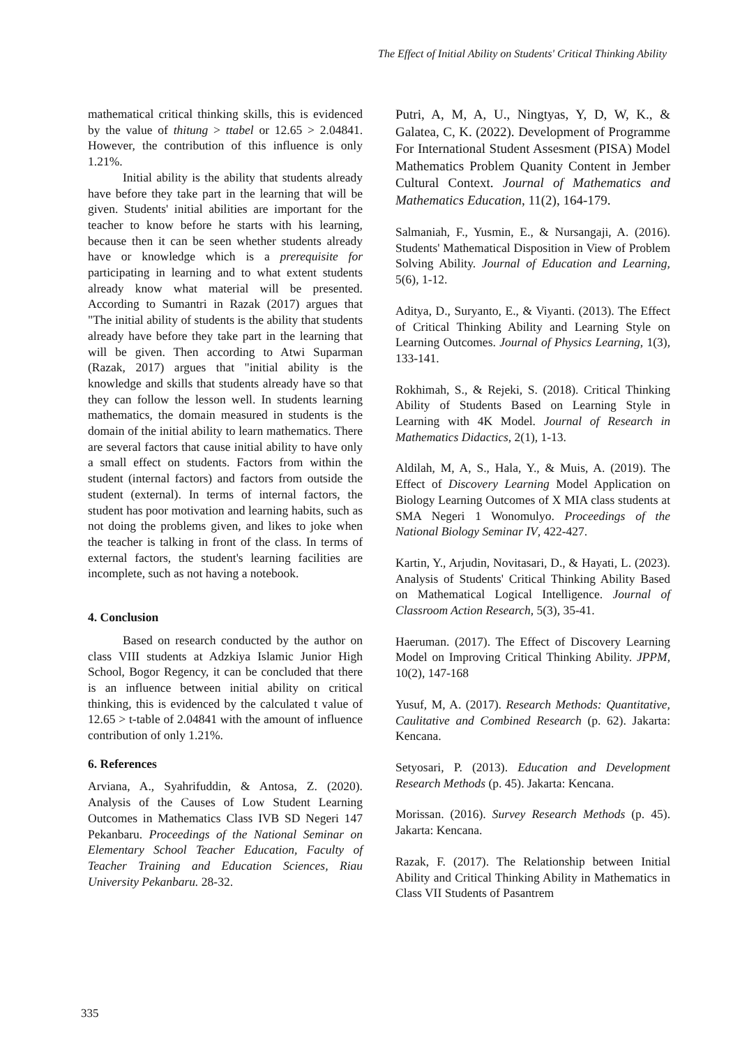The Effect of Initial Ability on Students' Critical Thinking Ability
mathematical critical thinking skills, this is evidenced by the value of thitung > ttabel or 12.65 > 2.04841. However, the contribution of this influence is only 1.21%.
Initial ability is the ability that students already have before they take part in the learning that will be given. Students' initial abilities are important for the teacher to know before he starts with his learning, because then it can be seen whether students already have or knowledge which is a prerequisite for participating in learning and to what extent students already know what material will be presented. According to Sumantri in Razak (2017) argues that "The initial ability of students is the ability that students already have before they take part in the learning that will be given. Then according to Atwi Suparman (Razak, 2017) argues that "initial ability is the knowledge and skills that students already have so that they can follow the lesson well. In students learning mathematics, the domain measured in students is the domain of the initial ability to learn mathematics. There are several factors that cause initial ability to have only a small effect on students. Factors from within the student (internal factors) and factors from outside the student (external). In terms of internal factors, the student has poor motivation and learning habits, such as not doing the problems given, and likes to joke when the teacher is talking in front of the class. In terms of external factors, the student's learning facilities are incomplete, such as not having a notebook.
4. Conclusion
Based on research conducted by the author on class VIII students at Adzkiya Islamic Junior High School, Bogor Regency, it can be concluded that there is an influence between initial ability on critical thinking, this is evidenced by the calculated t value of 12.65 > t-table of 2.04841 with the amount of influence contribution of only 1.21%.
6. References
Arviana, A., Syahrifuddin, & Antosa, Z. (2020). Analysis of the Causes of Low Student Learning Outcomes in Mathematics Class IVB SD Negeri 147 Pekanbaru. Proceedings of the National Seminar on Elementary School Teacher Education, Faculty of Teacher Training and Education Sciences, Riau University Pekanbaru. 28-32.
Putri, A, M, A, U., Ningtyas, Y, D, W, K., & Galatea, C, K. (2022). Development of Programme For International Student Assesment (PISA) Model Mathematics Problem Quanity Content in Jember Cultural Context. Journal of Mathematics and Mathematics Education, 11(2), 164-179.
Salmaniah, F., Yusmin, E., & Nursangaji, A. (2016). Students' Mathematical Disposition in View of Problem Solving Ability. Journal of Education and Learning, 5(6), 1-12.
Aditya, D., Suryanto, E., & Viyanti. (2013). The Effect of Critical Thinking Ability and Learning Style on Learning Outcomes. Journal of Physics Learning, 1(3), 133-141.
Rokhimah, S., & Rejeki, S. (2018). Critical Thinking Ability of Students Based on Learning Style in Learning with 4K Model. Journal of Research in Mathematics Didactics, 2(1), 1-13.
Aldilah, M, A, S., Hala, Y., & Muis, A. (2019). The Effect of Discovery Learning Model Application on Biology Learning Outcomes of X MIA class students at SMA Negeri 1 Wonomulyo. Proceedings of the National Biology Seminar IV, 422-427.
Kartin, Y., Arjudin, Novitasari, D., & Hayati, L. (2023). Analysis of Students' Critical Thinking Ability Based on Mathematical Logical Intelligence. Journal of Classroom Action Research, 5(3), 35-41.
Haeruman. (2017). The Effect of Discovery Learning Model on Improving Critical Thinking Ability. JPPM, 10(2), 147-168
Yusuf, M, A. (2017). Research Methods: Quantitative, Caulitative and Combined Research (p. 62). Jakarta: Kencana.
Setyosari, P. (2013). Education and Development Research Methods (p. 45). Jakarta: Kencana.
Morissan. (2016). Survey Research Methods (p. 45). Jakarta: Kencana.
Razak, F. (2017). The Relationship between Initial Ability and Critical Thinking Ability in Mathematics in Class VII Students of Pasantrem
335